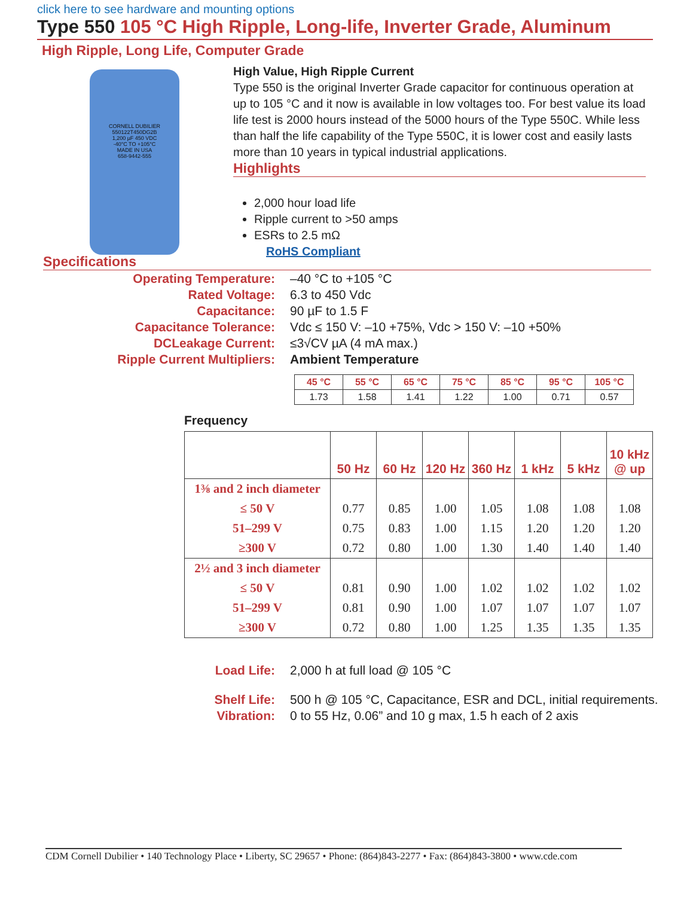click here to see hardware and mounting options
Type 550 105 °C High Ripple, Long-life, Inverter Grade, Aluminum
High Ripple, Long Life, Computer Grade
CORNELL DUBILIER
550122T450DG2B
1,200 µF 450 VDC
-40°C TO +105°C
MADE IN USA
658-9442-555
High Value, High Ripple Current
Type 550 is the original Inverter Grade capacitor for continuous operation at up to 105 °C and it now is available in low voltages too. For best value its load life test is 2000 hours instead of the 5000 hours of the Type 550C. While less than half the life capability of the Type 550C, it is lower cost and easily lasts more than 10 years in typical industrial applications.
Highlights
2,000 hour load life
Ripple current to >50 amps
ESRs to 2.5 mΩ
RoHS Compliant
Specifications
Operating Temperature:
–40 °C to +105 °C
Rated Voltage:
6.3 to 450 Vdc
Capacitance:
90 µF to 1.5 F
Capacitance Tolerance:
Vdc ≤ 150 V: –10 +75%, Vdc > 150 V: –10 +50%
DCLeakage Current:
≤3√CV µA (4 mA max.)
Ripple Current Multipliers:
Ambient Temperature
| 45 °C | 55 °C | 65 °C | 75 °C | 85 °C | 95 °C | 105 °C |
| 1.73 | 1.58 | 1.41 | 1.22 | 1.00 | 0.71 | 0.57 |
Frequency
| | 50 Hz | 60 Hz | 120 Hz | 360 Hz | 1 kHz | 5 kHz | 10 kHz @ up |
| --- | --- | --- | --- | --- | --- | --- | --- |
| 1⅜ and 2 inch diameter | | | | | | | |
| ≤ 50 V | 0.77 | 0.85 | 1.00 | 1.05 | 1.08 | 1.08 | 1.08 |
| 51–299 V | 0.75 | 0.83 | 1.00 | 1.15 | 1.20 | 1.20 | 1.20 |
| ≥300 V | 0.72 | 0.80 | 1.00 | 1.30 | 1.40 | 1.40 | 1.40 |
| 2½ and 3 inch diameter | | | | | | | |
| ≤ 50 V | 0.81 | 0.90 | 1.00 | 1.02 | 1.02 | 1.02 | 1.02 |
| 51–299 V | 0.81 | 0.90 | 1.00 | 1.07 | 1.07 | 1.07 | 1.07 |
| ≥300 V | 0.72 | 0.80 | 1.00 | 1.25 | 1.35 | 1.35 | 1.35 |
Load Life:
2,000 h at full load @ 105 °C
Shelf Life:
500 h @ 105 °C, Capacitance, ESR and DCL, initial requirements.
Vibration:
0 to 55 Hz, 0.06” and 10 g max, 1.5 h each of 2 axis
CDM Cornell Dubilier • 140 Technology Place • Liberty, SC 29657 • Phone: (864)843-2277 • Fax: (864)843-3800 • www.cde.com